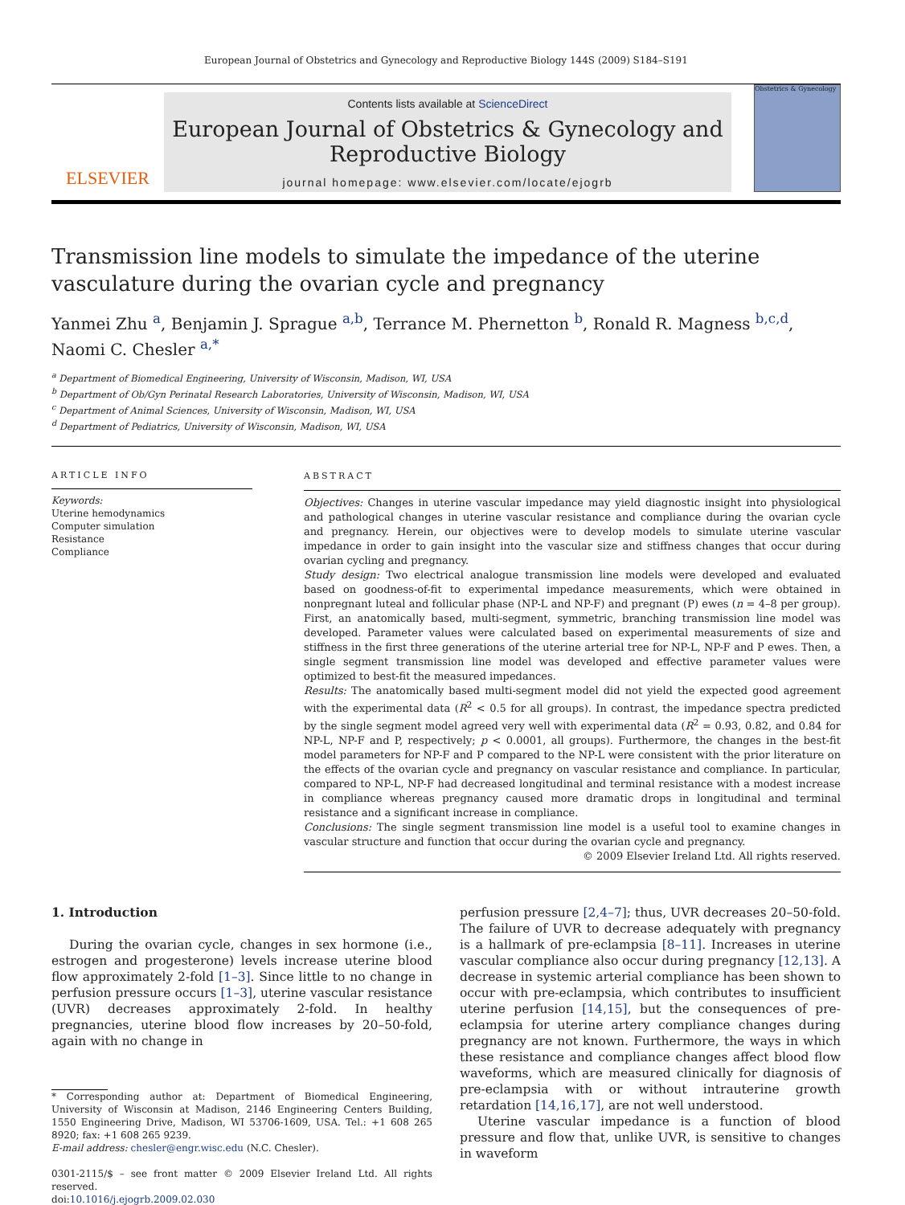European Journal of Obstetrics and Gynecology and Reproductive Biology 144S (2009) S184–S191
ELSEVIER
Contents lists available at ScienceDirect
European Journal of Obstetrics & Gynecology and Reproductive Biology
journal homepage: www.elsevier.com/locate/ejogrb
Obstetrics & Gynecology
Transmission line models to simulate the impedance of the uterine vasculature during the ovarian cycle and pregnancy
Yanmei Zhu <sup>a</sup>, Benjamin J. Sprague <sup>a,b</sup>, Terrance M. Phernetton <sup>b</sup>, Ronald R. Magness <sup>b,c,d</sup>, Naomi C. Chesler <sup>a,*</sup>
<sup>a</sup> Department of Biomedical Engineering, University of Wisconsin, Madison, WI, USA
<sup>b</sup> Department of Ob/Gyn Perinatal Research Laboratories, University of Wisconsin, Madison, WI, USA
<sup>c</sup> Department of Animal Sciences, University of Wisconsin, Madison, WI, USA
<sup>d</sup> Department of Pediatrics, University of Wisconsin, Madison, WI, USA
ARTICLE INFO
Keywords:
Uterine hemodynamics
Computer simulation
Resistance
Compliance
ABSTRACT
Objectives: Changes in uterine vascular impedance may yield diagnostic insight into physiological and pathological changes in uterine vascular resistance and compliance during the ovarian cycle and pregnancy. Herein, our objectives were to develop models to simulate uterine vascular impedance in order to gain insight into the vascular size and stiffness changes that occur during ovarian cycling and pregnancy.
Study design: Two electrical analogue transmission line models were developed and evaluated based on goodness-of-fit to experimental impedance measurements, which were obtained in nonpregnant luteal and follicular phase (NP-L and NP-F) and pregnant (P) ewes (n = 4–8 per group). First, an anatomically based, multi-segment, symmetric, branching transmission line model was developed. Parameter values were calculated based on experimental measurements of size and stiffness in the first three generations of the uterine arterial tree for NP-L, NP-F and P ewes. Then, a single segment transmission line model was developed and effective parameter values were optimized to best-fit the measured impedances.
Results: The anatomically based multi-segment model did not yield the expected good agreement with the experimental data (R<sup>2</sup> < 0.5 for all groups). In contrast, the impedance spectra predicted by the single segment model agreed very well with experimental data (R<sup>2</sup> = 0.93, 0.82, and 0.84 for NP-L, NP-F and P, respectively; p < 0.0001, all groups). Furthermore, the changes in the best-fit model parameters for NP-F and P compared to the NP-L were consistent with the prior literature on the effects of the ovarian cycle and pregnancy on vascular resistance and compliance. In particular, compared to NP-L, NP-F had decreased longitudinal and terminal resistance with a modest increase in compliance whereas pregnancy caused more dramatic drops in longitudinal and terminal resistance and a significant increase in compliance.
Conclusions: The single segment transmission line model is a useful tool to examine changes in vascular structure and function that occur during the ovarian cycle and pregnancy.
© 2009 Elsevier Ireland Ltd. All rights reserved.
1. Introduction
During the ovarian cycle, changes in sex hormone (i.e., estrogen and progesterone) levels increase uterine blood flow approximately 2-fold [1–3]. Since little to no change in perfusion pressure occurs [1–3], uterine vascular resistance (UVR) decreases approximately 2-fold. In healthy pregnancies, uterine blood flow increases by 20–50-fold, again with no change in
* Corresponding author at: Department of Biomedical Engineering, University of Wisconsin at Madison, 2146 Engineering Centers Building, 1550 Engineering Drive, Madison, WI 53706-1609, USA. Tel.: +1 608 265 8920; fax: +1 608 265 9239.
E-mail address: chesler@engr.wisc.edu (N.C. Chesler).
0301-2115/$ – see front matter © 2009 Elsevier Ireland Ltd. All rights reserved.
doi:10.1016/j.ejogrb.2009.02.030
perfusion pressure [2,4–7]; thus, UVR decreases 20–50-fold. The failure of UVR to decrease adequately with pregnancy is a hallmark of pre-eclampsia [8–11]. Increases in uterine vascular compliance also occur during pregnancy [12,13]. A decrease in systemic arterial compliance has been shown to occur with pre-eclampsia, which contributes to insufficient uterine perfusion [14,15], but the consequences of pre-eclampsia for uterine artery compliance changes during pregnancy are not known. Furthermore, the ways in which these resistance and compliance changes affect blood flow waveforms, which are measured clinically for diagnosis of pre-eclampsia with or without intrauterine growth retardation [14,16,17], are not well understood.
Uterine vascular impedance is a function of blood pressure and flow that, unlike UVR, is sensitive to changes in waveform